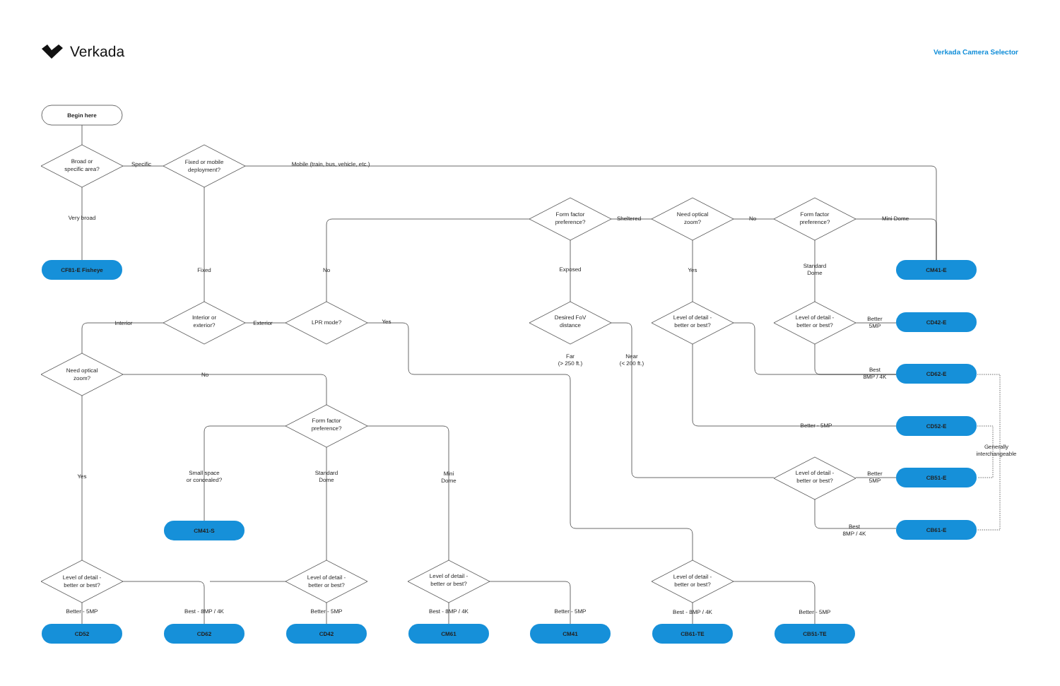Verkada
Verkada Camera Selector
Begin here
Broad or
specific area?
Specific
Fixed or mobile
deployment?
Mobile (train, bus, vehicle, etc.)
Very broad
Form factor
preference?
Sheltered
Need optical
zoom?
No
Form factor
preference?
Mini Dome
CF81-E Fisheye
Fixed
No
Exposed
Yes
Standard
Dome
CM41-E
Interior
Interior or
exterior?
Exterior
LPR mode?
Yes
Desired FoV
distance
Level of detail -
better or best?
Level of detail -
better or best?
Better
5MP
CD42-E
Far
(> 250 ft.)
Near
(< 200 ft.)
Need optical
zoom?
No
Best
8MP / 4K
CD62-E
Form factor
preference?
Better - 5MP
CD52-E
Generally
interchangeable
Small space
or concealed?
Standard
Dome
Mini
Dome
Yes
Level of detail -
better or best?
Better
5MP
CB51-E
Best
8MP / 4K
CB61-E
CM41-S
Level of detail -
better or best?
Level of detail -
better or best?
Level of detail -
better or best?
Level of detail -
better or best?
Better - 5MP
Best - 8MP / 4K
Better - 5MP
Best - 8MP / 4K
Better - 5MP
Best - 8MP / 4K
Better - 5MP
CD52
CD62
CD42
CM61
CM41
CB61-TE
CB51-TE